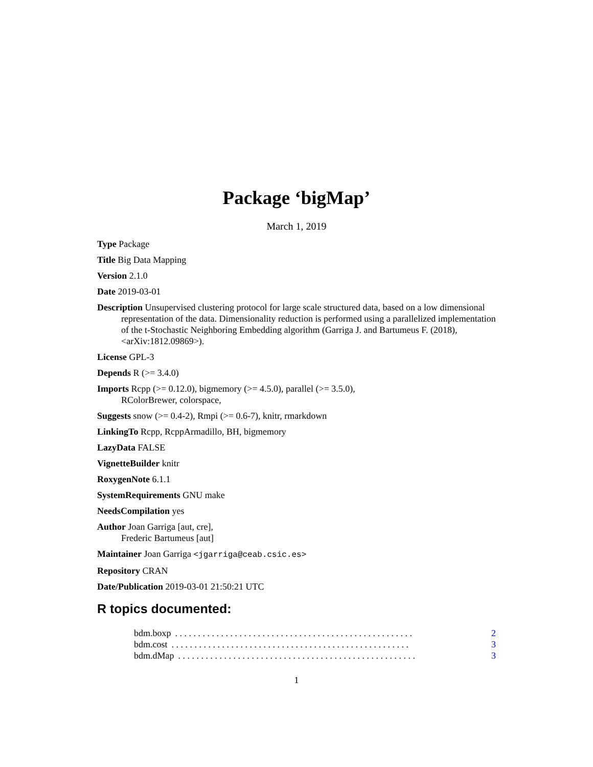Package ‘bigMap’
March 1, 2019
Type Package
Title Big Data Mapping
Version 2.1.0
Date 2019-03-01
Description Unsupervised clustering protocol for large scale structured data, based on a low dimensional representation of the data. Dimensionality reduction is performed using a parallelized implementation of the t-Stochastic Neighboring Embedding algorithm (Garriga J. and Bartumeus F. (2018), <arXiv:1812.09869>).
License GPL-3
Depends R (>= 3.4.0)
Imports Rcpp (>= 0.12.0), bigmemory (>= 4.5.0), parallel (>= 3.5.0),
RColorBrewer, colorspace,
Suggests snow (>= 0.4-2), Rmpi (>= 0.6-7), knitr, rmarkdown
LinkingTo Rcpp, RcppArmadillo, BH, bigmemory
LazyData FALSE
VignetteBuilder knitr
RoxygenNote 6.1.1
SystemRequirements GNU make
NeedsCompilation yes
Author Joan Garriga [aut, cre],
Frederic Bartumeus [aut]
Maintainer Joan Garriga <jgarriga@ceab.csic.es>
Repository CRAN
Date/Publication 2019-03-01 21:50:21 UTC
R topics documented:
bdm.boxp. . . . . . . . . . . . . . . . . . . . . . . . . . . . . . . . . . . . . . . . . . . . . . . . . . . . 2
bdm.cost. . . . . . . . . . . . . . . . . . . . . . . . . . . . . . . . . . . . . . . . . . . . . . . . . . . . 3
bdm.dMap. . . . . . . . . . . . . . . . . . . . . . . . . . . . . . . . . . . . . . . . . . . . . . . . . . . . 3
1